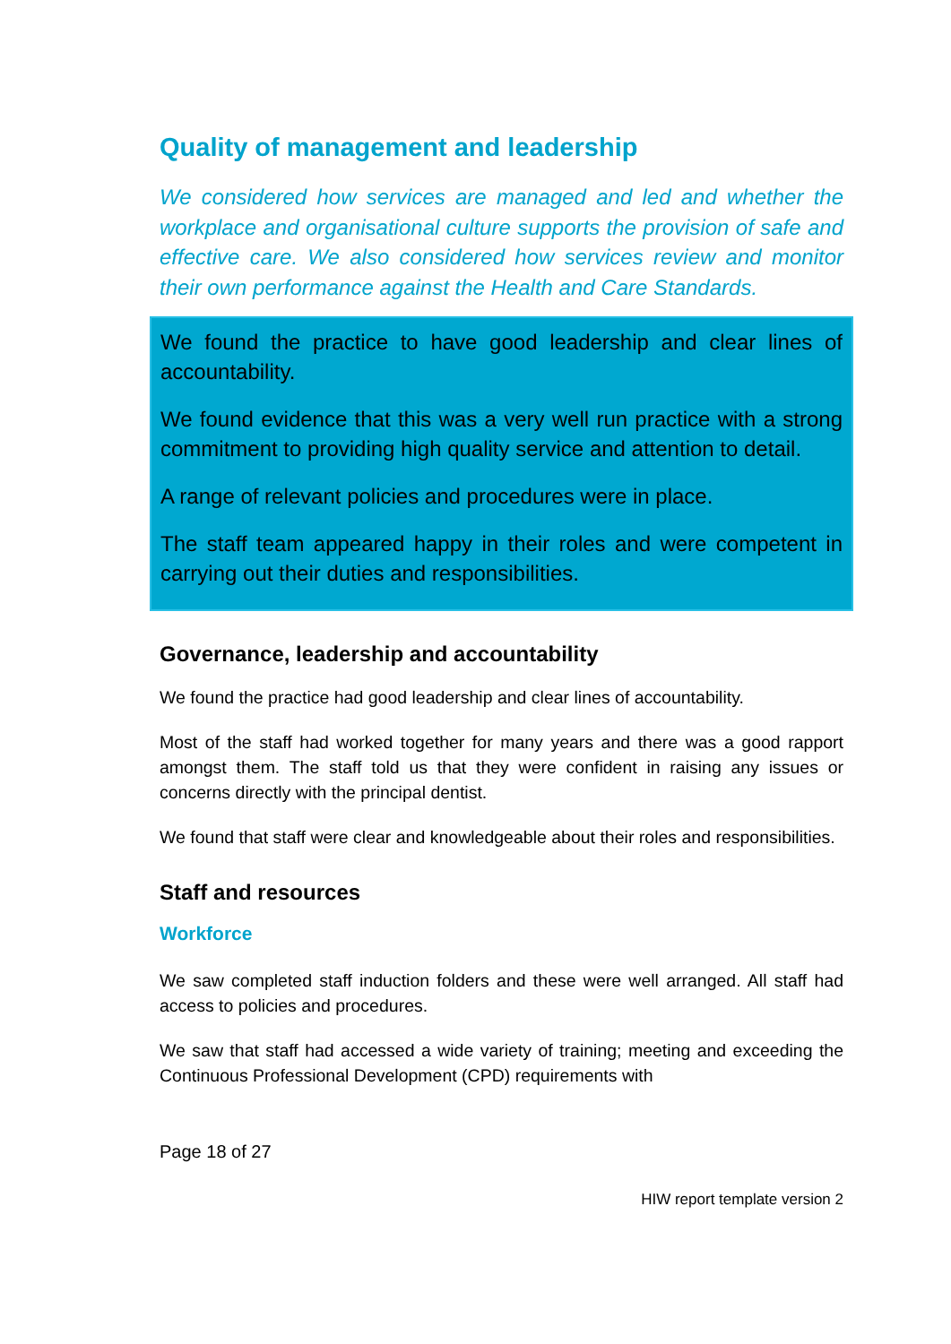Quality of management and leadership
We considered how services are managed and led and whether the workplace and organisational culture supports the provision of safe and effective care. We also considered how services review and monitor their own performance against the Health and Care Standards.
We found the practice to have good leadership and clear lines of accountability.
We found evidence that this was a very well run practice with a strong commitment to providing high quality service and attention to detail.
A range of relevant policies and procedures were in place.
The staff team appeared happy in their roles and were competent in carrying out their duties and responsibilities.
Governance, leadership and accountability
We found the practice had good leadership and clear lines of accountability.
Most of the staff had worked together for many years and there was a good rapport amongst them. The staff told us that they were confident in raising any issues or concerns directly with the principal dentist.
We found that staff were clear and knowledgeable about their roles and responsibilities.
Staff and resources
Workforce
We saw completed staff induction folders and these were well arranged. All staff had access to policies and procedures.
We saw that staff had accessed a wide variety of training; meeting and exceeding the Continuous Professional Development (CPD) requirements with
Page 18 of 27
HIW report template version 2